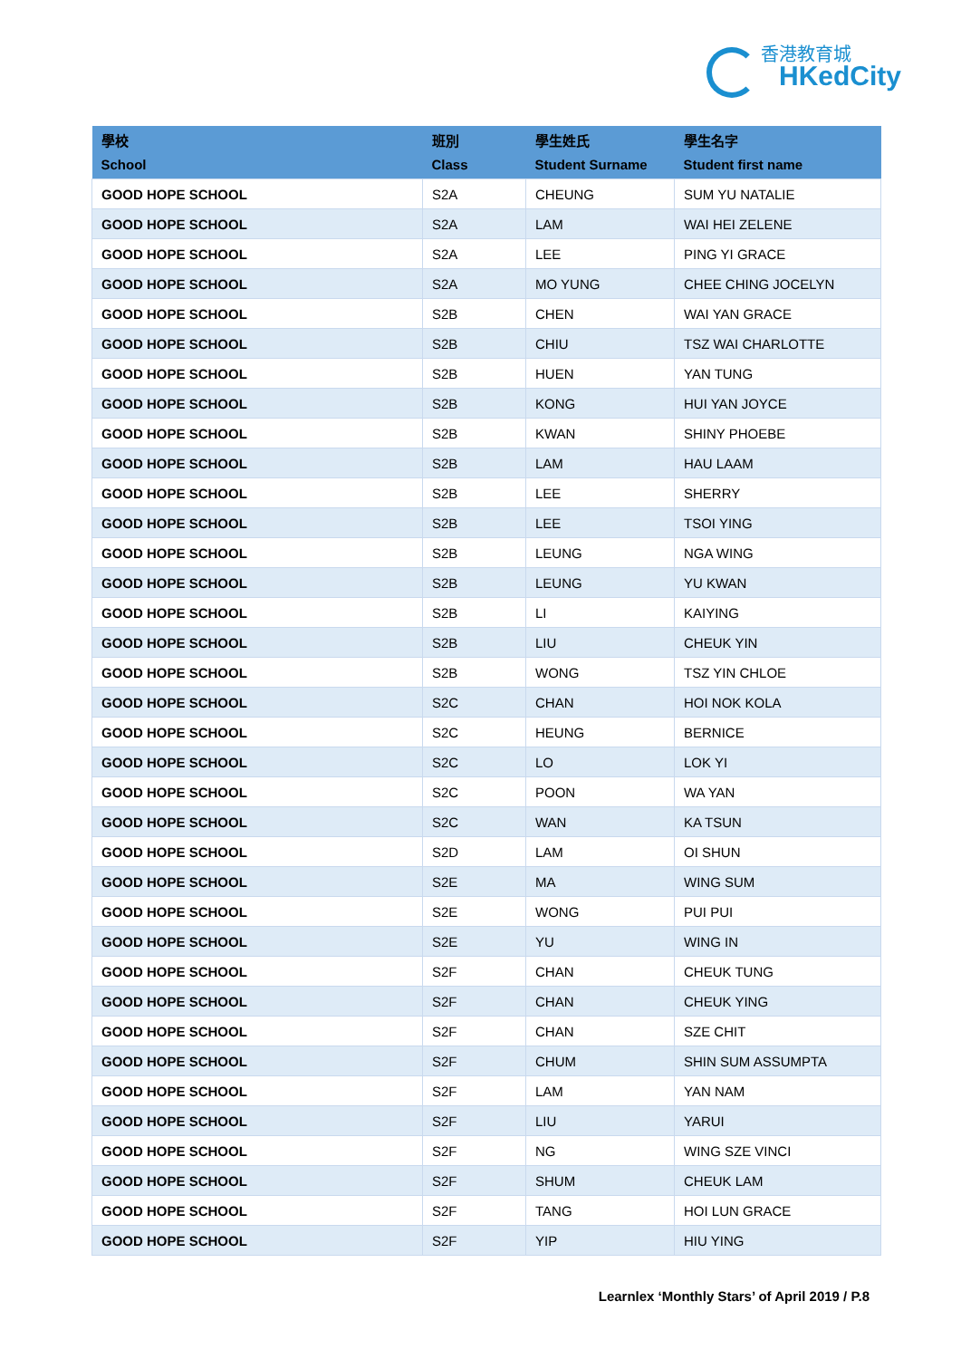香港教育城
HKedCity
| 學校 School | 班別 Class | 學生姓氏 Student Surname | 學生名字 Student first name |
| --- | --- | --- | --- |
| GOOD HOPE SCHOOL | S2A | CHEUNG | SUM YU NATALIE |
| GOOD HOPE SCHOOL | S2A | LAM | WAI HEI ZELENE |
| GOOD HOPE SCHOOL | S2A | LEE | PING YI GRACE |
| GOOD HOPE SCHOOL | S2A | MO YUNG | CHEE CHING JOCELYN |
| GOOD HOPE SCHOOL | S2B | CHEN | WAI YAN GRACE |
| GOOD HOPE SCHOOL | S2B | CHIU | TSZ WAI CHARLOTTE |
| GOOD HOPE SCHOOL | S2B | HUEN | YAN TUNG |
| GOOD HOPE SCHOOL | S2B | KONG | HUI YAN JOYCE |
| GOOD HOPE SCHOOL | S2B | KWAN | SHINY PHOEBE |
| GOOD HOPE SCHOOL | S2B | LAM | HAU LAAM |
| GOOD HOPE SCHOOL | S2B | LEE | SHERRY |
| GOOD HOPE SCHOOL | S2B | LEE | TSOI YING |
| GOOD HOPE SCHOOL | S2B | LEUNG | NGA WING |
| GOOD HOPE SCHOOL | S2B | LEUNG | YU KWAN |
| GOOD HOPE SCHOOL | S2B | LI | KAIYING |
| GOOD HOPE SCHOOL | S2B | LIU | CHEUK YIN |
| GOOD HOPE SCHOOL | S2B | WONG | TSZ YIN CHLOE |
| GOOD HOPE SCHOOL | S2C | CHAN | HOI NOK KOLA |
| GOOD HOPE SCHOOL | S2C | HEUNG | BERNICE |
| GOOD HOPE SCHOOL | S2C | LO | LOK YI |
| GOOD HOPE SCHOOL | S2C | POON | WA YAN |
| GOOD HOPE SCHOOL | S2C | WAN | KA TSUN |
| GOOD HOPE SCHOOL | S2D | LAM | OI SHUN |
| GOOD HOPE SCHOOL | S2E | MA | WING SUM |
| GOOD HOPE SCHOOL | S2E | WONG | PUI PUI |
| GOOD HOPE SCHOOL | S2E | YU | WING IN |
| GOOD HOPE SCHOOL | S2F | CHAN | CHEUK TUNG |
| GOOD HOPE SCHOOL | S2F | CHAN | CHEUK YING |
| GOOD HOPE SCHOOL | S2F | CHAN | SZE CHIT |
| GOOD HOPE SCHOOL | S2F | CHUM | SHIN SUM ASSUMPTA |
| GOOD HOPE SCHOOL | S2F | LAM | YAN NAM |
| GOOD HOPE SCHOOL | S2F | LIU | YARUI |
| GOOD HOPE SCHOOL | S2F | NG | WING SZE VINCI |
| GOOD HOPE SCHOOL | S2F | SHUM | CHEUK LAM |
| GOOD HOPE SCHOOL | S2F | TANG | HOI LUN GRACE |
| GOOD HOPE SCHOOL | S2F | YIP | HIU YING |
Learnlex ‘Monthly Stars’ of April 2019 / P.8